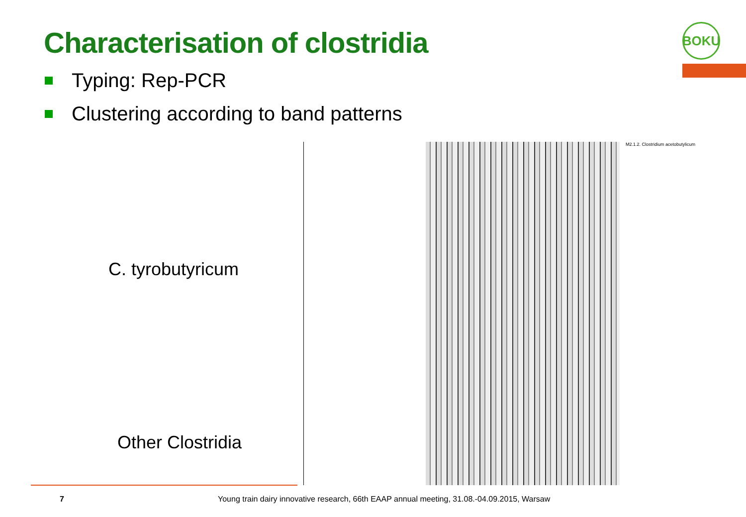Characterisation of clostridia
BOKU
Typing: Rep-PCR
Clustering according to band patterns
C. tyrobutyricum
Other Clostridia
M2.1.2. Clostridium acetobutylicum
7 Young train dairy innovative research, 66th EAAP annual meeting, 31.08.-04.09.2015, Warsaw